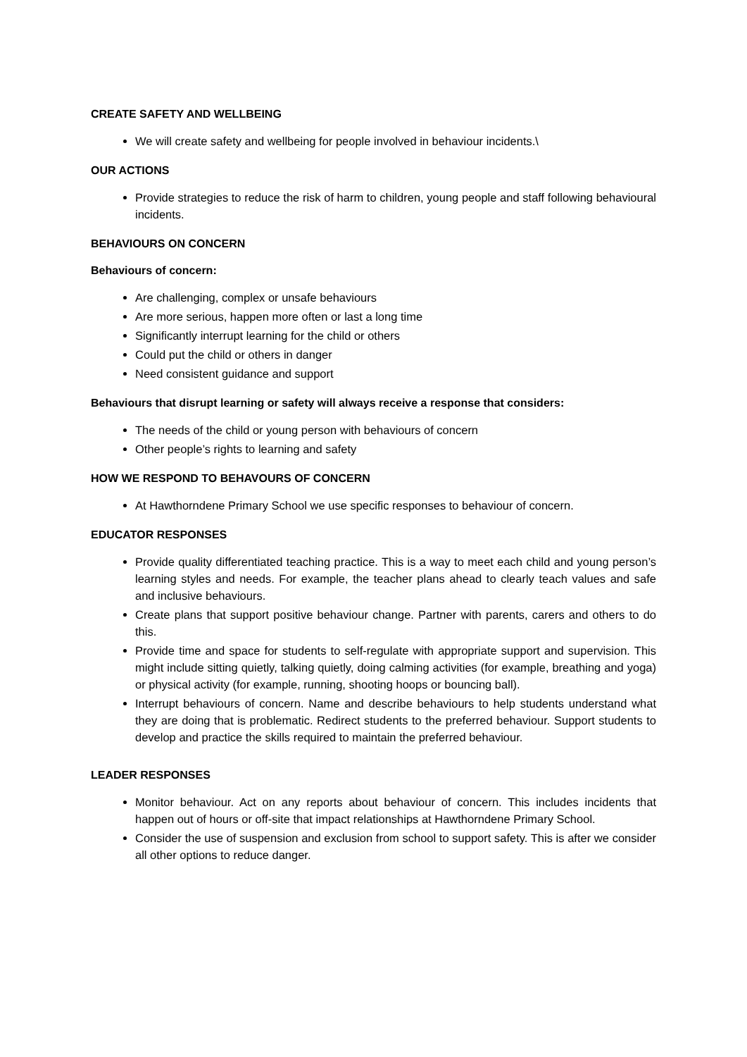CREATE SAFETY AND WELLBEING
We will create safety and wellbeing for people involved in behaviour incidents.\
OUR ACTIONS
Provide strategies to reduce the risk of harm to children, young people and staff following behavioural incidents.
BEHAVIOURS ON CONCERN
Behaviours of concern:
Are challenging, complex or unsafe behaviours
Are more serious, happen more often or last a long time
Significantly interrupt learning for the child or others
Could put the child or others in danger
Need consistent guidance and support
Behaviours that disrupt learning or safety will always receive a response that considers:
The needs of the child or young person with behaviours of concern
Other people’s rights to learning and safety
HOW WE RESPOND TO BEHAVOURS OF CONCERN
At Hawthorndene Primary School we use specific responses to behaviour of concern.
EDUCATOR RESPONSES
Provide quality differentiated teaching practice. This is a way to meet each child and young person’s learning styles and needs. For example, the teacher plans ahead to clearly teach values and safe and inclusive behaviours.
Create plans that support positive behaviour change. Partner with parents, carers and others to do this.
Provide time and space for students to self-regulate with appropriate support and supervision. This might include sitting quietly, talking quietly, doing calming activities (for example, breathing and yoga) or physical activity (for example, running, shooting hoops or bouncing ball).
Interrupt behaviours of concern. Name and describe behaviours to help students understand what they are doing that is problematic. Redirect students to the preferred behaviour. Support students to develop and practice the skills required to maintain the preferred behaviour.
LEADER RESPONSES
Monitor behaviour. Act on any reports about behaviour of concern. This includes incidents that happen out of hours or off-site that impact relationships at Hawthorndene Primary School.
Consider the use of suspension and exclusion from school to support safety. This is after we consider all other options to reduce danger.